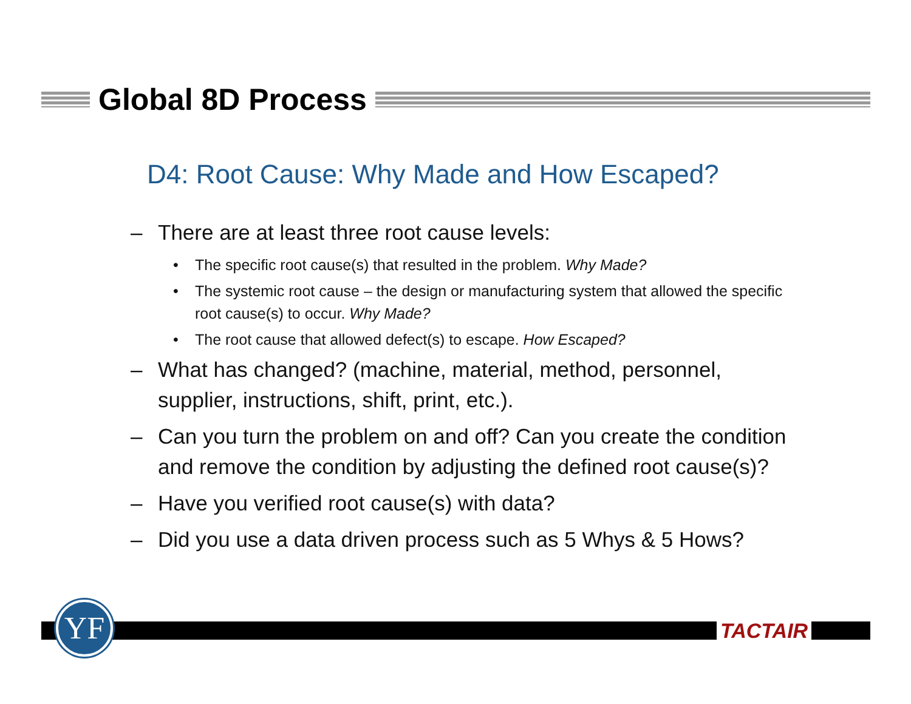Global 8D Process
D4: Root Cause: Why Made and How Escaped?
– There are at least three root cause levels:
• The specific root cause(s) that resulted in the problem. Why Made?
• The systemic root cause – the design or manufacturing system that allowed the specific root cause(s) to occur. Why Made?
• The root cause that allowed defect(s) to escape. How Escaped?
– What has changed? (machine, material, method, personnel, supplier, instructions, shift, print, etc.).
– Can you turn the problem on and off? Can you create the condition and remove the condition by adjusting the defined root cause(s)?
– Have you verified root cause(s) with data?
– Did you use a data driven process such as 5 Whys & 5 Hows?
YF TACTAIR